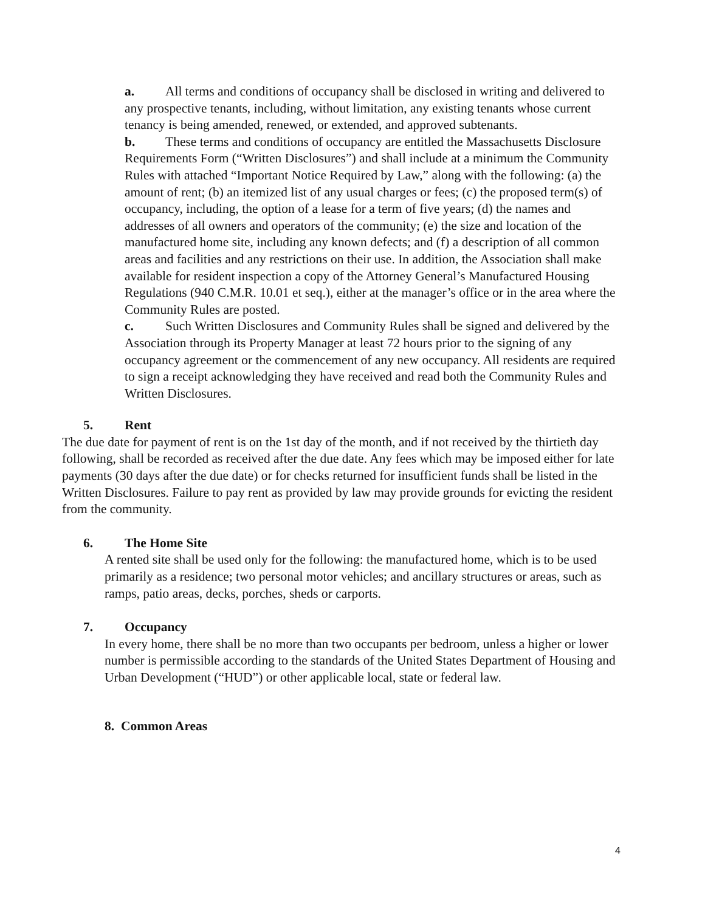a. All terms and conditions of occupancy shall be disclosed in writing and delivered to any prospective tenants, including, without limitation, any existing tenants whose current tenancy is being amended, renewed, or extended, and approved subtenants.
b. These terms and conditions of occupancy are entitled the Massachusetts Disclosure Requirements Form (“Written Disclosures”) and shall include at a minimum the Community Rules with attached “Important Notice Required by Law,” along with the following: (a) the amount of rent; (b) an itemized list of any usual charges or fees; (c) the proposed term(s) of occupancy, including, the option of a lease for a term of five years; (d) the names and addresses of all owners and operators of the community; (e) the size and location of the manufactured home site, including any known defects; and (f) a description of all common areas and facilities and any restrictions on their use. In addition, the Association shall make available for resident inspection a copy of the Attorney General’s Manufactured Housing Regulations (940 C.M.R. 10.01 et seq.), either at the manager’s office or in the area where the Community Rules are posted.
c. Such Written Disclosures and Community Rules shall be signed and delivered by the Association through its Property Manager at least 72 hours prior to the signing of any occupancy agreement or the commencement of any new occupancy. All residents are required to sign a receipt acknowledging they have received and read both the Community Rules and Written Disclosures.
5. Rent
The due date for payment of rent is on the 1st day of the month, and if not received by the thirtieth day following, shall be recorded as received after the due date. Any fees which may be imposed either for late payments (30 days after the due date) or for checks returned for insufficient funds shall be listed in the Written Disclosures. Failure to pay rent as provided by law may provide grounds for evicting the resident from the community.
6. The Home Site
A rented site shall be used only for the following: the manufactured home, which is to be used primarily as a residence; two personal motor vehicles; and ancillary structures or areas, such as ramps, patio areas, decks, porches, sheds or carports.
7. Occupancy
In every home, there shall be no more than two occupants per bedroom, unless a higher or lower number is permissible according to the standards of the United States Department of Housing and Urban Development (“HUD”) or other applicable local, state or federal law.
8. Common Areas
4